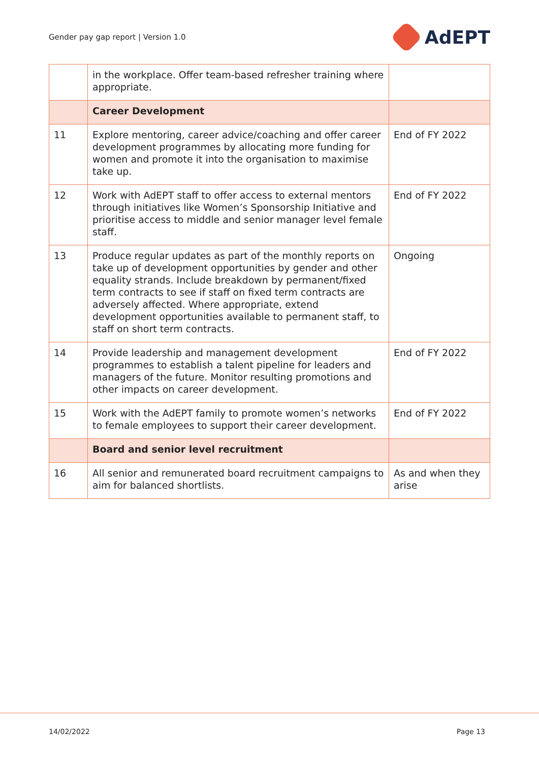Gender pay gap report | Version 1.0 AdEPT
| | in the workplace. Offer team-based refresher training where appropriate. | |
| | Career Development | |
| 11 | Explore mentoring, career advice/coaching and offer career development programmes by allocating more funding for women and promote it into the organisation to maximise take up. | End of FY 2022 |
| 12 | Work with AdEPT staff to offer access to external mentors through initiatives like Women’s Sponsorship Initiative and prioritise access to middle and senior manager level female staff. | End of FY 2022 |
| 13 | Produce regular updates as part of the monthly reports on take up of development opportunities by gender and other equality strands. Include breakdown by permanent/fixed term contracts to see if staff on fixed term contracts are adversely affected. Where appropriate, extend development opportunities available to permanent staff, to staff on short term contracts. | Ongoing |
| 14 | Provide leadership and management development programmes to establish a talent pipeline for leaders and managers of the future. Monitor resulting promotions and other impacts on career development. | End of FY 2022 |
| 15 | Work with the AdEPT family to promote women’s networks to female employees to support their career development. | End of FY 2022 |
| | Board and senior level recruitment | |
| 16 | All senior and remunerated board recruitment campaigns to aim for balanced shortlists. | As and when they arise |
14/02/2022 Page 13